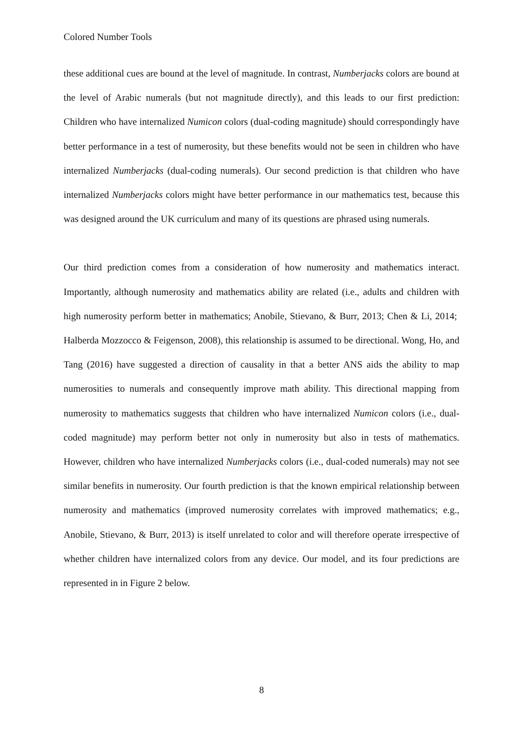Colored Number Tools
these additional cues are bound at the level of magnitude. In contrast, Numberjacks colors are bound at the level of Arabic numerals (but not magnitude directly), and this leads to our first prediction: Children who have internalized Numicon colors (dual-coding magnitude) should correspondingly have better performance in a test of numerosity, but these benefits would not be seen in children who have internalized Numberjacks (dual-coding numerals). Our second prediction is that children who have internalized Numberjacks colors might have better performance in our mathematics test, because this was designed around the UK curriculum and many of its questions are phrased using numerals.
Our third prediction comes from a consideration of how numerosity and mathematics interact. Importantly, although numerosity and mathematics ability are related (i.e., adults and children with high numerosity perform better in mathematics; Anobile, Stievano, & Burr, 2013; Chen & Li, 2014; Halberda Mozzocco & Feigenson, 2008), this relationship is assumed to be directional. Wong, Ho, and Tang (2016) have suggested a direction of causality in that a better ANS aids the ability to map numerosities to numerals and consequently improve math ability. This directional mapping from numerosity to mathematics suggests that children who have internalized Numicon colors (i.e., dual-coded magnitude) may perform better not only in numerosity but also in tests of mathematics. However, children who have internalized Numberjacks colors (i.e., dual-coded numerals) may not see similar benefits in numerosity. Our fourth prediction is that the known empirical relationship between numerosity and mathematics (improved numerosity correlates with improved mathematics; e.g., Anobile, Stievano, & Burr, 2013) is itself unrelated to color and will therefore operate irrespective of whether children have internalized colors from any device. Our model, and its four predictions are represented in in Figure 2 below.
8